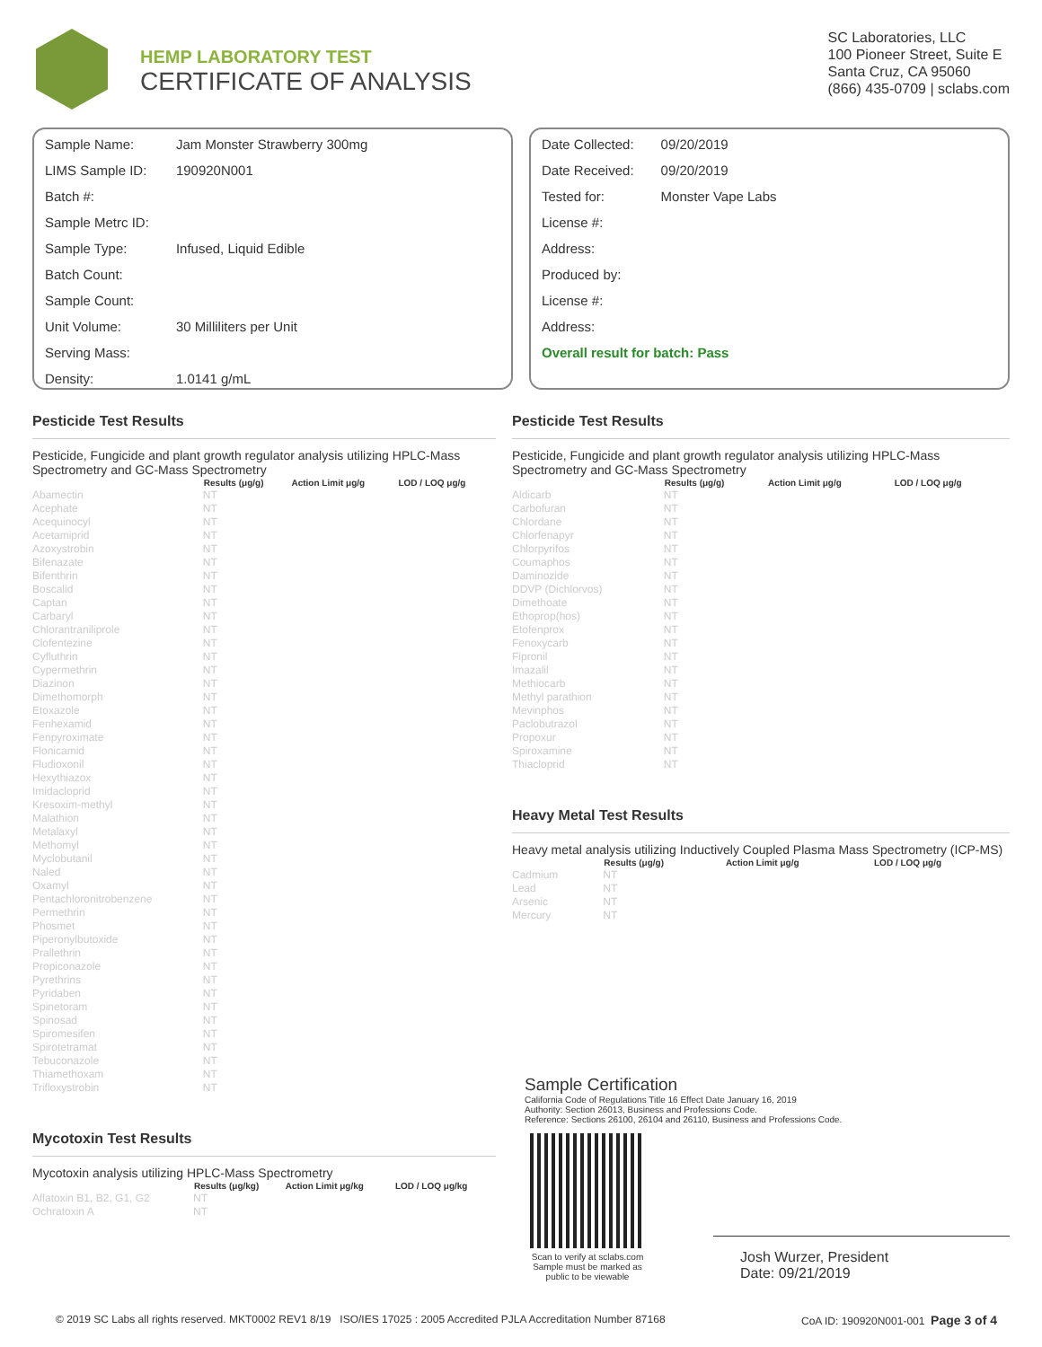HEMP LABORATORY TEST
CERTIFICATE OF ANALYSIS
SC Laboratories, LLC
100 Pioneer Street, Suite E
Santa Cruz, CA 95060
(866) 435-0709 | sclabs.com
| Sample Name: | Jam Monster Strawberry 300mg |
| LIMS Sample ID: | 190920N001 |
| Batch #: | |
| Sample Metrc ID: | |
| Sample Type: | Infused, Liquid Edible |
| Batch Count: | |
| Sample Count: | |
| Unit Volume: | 30 Milliliters per Unit |
| Serving Mass: | |
| Density: | 1.0141 g/mL |
| Date Collected: | 09/20/2019 |
| Date Received: | 09/20/2019 |
| Tested for: | Monster Vape Labs |
| License #: | |
| Address: | |
| Produced by: | |
| License #: | |
| Address: | |
| Overall result for batch: Pass | |
Pesticide Test Results
Pesticide, Fungicide and plant growth regulator analysis utilizing HPLC-Mass Spectrometry and GC-Mass Spectrometry
| | Results (μg/g) | Action Limit μg/g | LOD / LOQ μg/g |
| --- | --- | --- | --- |
| Abamectin | NT | | |
| Acephate | NT | | |
| Acequinocyl | NT | | |
| Acetamiprid | NT | | |
| Azoxystrobin | NT | | |
| Bifenazate | NT | | |
| Bifenthrin | NT | | |
| Boscalid | NT | | |
| Captan | NT | | |
| Carbaryl | NT | | |
| Chlorantraniliprole | NT | | |
| Clofentezine | NT | | |
| Cyfluthrin | NT | | |
| Cypermethrin | NT | | |
| Diazinon | NT | | |
| Dimethomorph | NT | | |
| Etoxazole | NT | | |
| Fenhexamid | NT | | |
| Fenpyroximate | NT | | |
| Flonicamid | NT | | |
| Fludioxonil | NT | | |
| Hexythiazox | NT | | |
| Imidacloprid | NT | | |
| Kresoxim-methyl | NT | | |
| Malathion | NT | | |
| Metalaxyl | NT | | |
| Methomyl | NT | | |
| Myclobutanil | NT | | |
| Naled | NT | | |
| Oxamyl | NT | | |
| Pentachloronitrobenzene | NT | | |
| Permethrin | NT | | |
| Phosmet | NT | | |
| Piperonylbutoxide | NT | | |
| Prallethrin | NT | | |
| Propiconazole | NT | | |
| Pyrethrins | NT | | |
| Pyridaben | NT | | |
| Spinetoram | NT | | |
| Spinosad | NT | | |
| Spiromesifen | NT | | |
| Spirotetramat | NT | | |
| Tebuconazole | NT | | |
| Thiamethoxam | NT | | |
| Trifloxystrobin | NT | | |
Mycotoxin Test Results
Mycotoxin analysis utilizing HPLC-Mass Spectrometry
| | Results (μg/kg) | Action Limit μg/kg | LOD / LOQ μg/kg |
| --- | --- | --- | --- |
| Aflatoxin B1, B2, G1, G2 | NT | | |
| Ochratoxin A | NT | | |
Pesticide Test Results
Pesticide, Fungicide and plant growth regulator analysis utilizing HPLC-Mass Spectrometry and GC-Mass Spectrometry
| | Results (μg/g) | Action Limit μg/g | LOD / LOQ μg/g |
| --- | --- | --- | --- |
| Aldicarb | NT | | |
| Carbofuran | NT | | |
| Chlordane | NT | | |
| Chlorfenapyr | NT | | |
| Chlorpyrifos | NT | | |
| Coumaphos | NT | | |
| Daminozide | NT | | |
| DDVP (Dichlorvos) | NT | | |
| Dimethoate | NT | | |
| Ethoprop(hos) | NT | | |
| Etofenprox | NT | | |
| Fenoxycarb | NT | | |
| Fipronil | NT | | |
| Imazalil | NT | | |
| Methiocarb | NT | | |
| Methyl parathion | NT | | |
| Mevinphos | NT | | |
| Paclobutrazol | NT | | |
| Propoxur | NT | | |
| Spiroxamine | NT | | |
| Thiacloprid | NT | | |
Heavy Metal Test Results
Heavy metal analysis utilizing Inductively Coupled Plasma Mass Spectrometry (ICP-MS)
| | Results (μg/g) | Action Limit μg/g | LOD / LOQ μg/g |
| --- | --- | --- | --- |
| Cadmium | NT | | |
| Lead | NT | | |
| Arsenic | NT | | |
| Mercury | NT | | |
Sample Certification
California Code of Regulations Title 16 Effect Date January 16, 2019
Authority: Section 26013, Business and Professions Code.
Reference: Sections 26100, 26104 and 26110, Business and Professions Code.
Scan to verify at sclabs.com
Sample must be marked as
public to be viewable
Josh Wurzer, President
Date: 09/21/2019
© 2019 SC Labs all rights reserved. MKT0002 REV1 8/19 ISO/IES 17025 : 2005 Accredited PJLA Accreditation Number 87168 CoA ID: 190920N001-001 Page 3 of 4